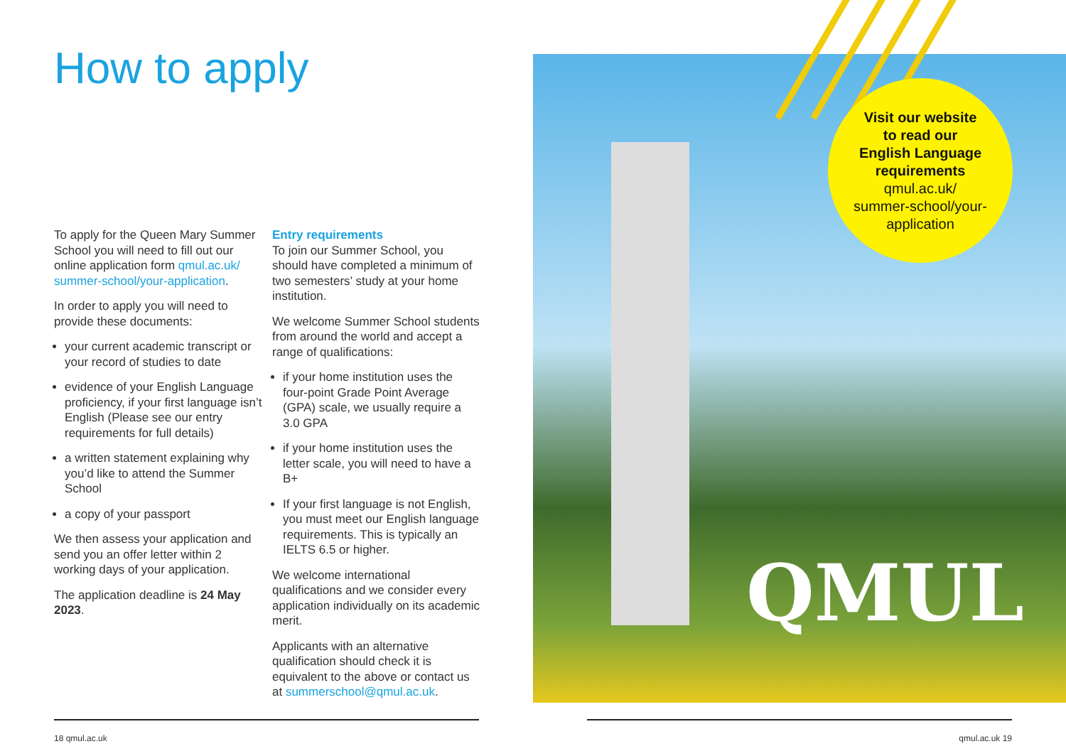How to apply
To apply for the Queen Mary Summer School you will need to fill out our online application form qmul.ac.uk/ summer-school/your-application.
In order to apply you will need to provide these documents:
your current academic transcript or your record of studies to date
evidence of your English Language proficiency, if your first language isn’t English (Please see our entry requirements for full details)
a written statement explaining why you’d like to attend the Summer School
a copy of your passport
We then assess your application and send you an offer letter within 2 working days of your application.
The application deadline is 24 May 2023.
Entry requirements
To join our Summer School, you should have completed a minimum of two semesters’ study at your home institution.
We welcome Summer School students from around the world and accept a range of qualifications:
if your home institution uses the four-point Grade Point Average (GPA) scale, we usually require a 3.0 GPA
if your home institution uses the letter scale, you will need to have a B+
If your first language is not English, you must meet our English language requirements. This is typically an IELTS 6.5 or higher.
We welcome international qualifications and we consider every application individually on its academic merit.
Applicants with an alternative qualification should check it is equivalent to the above or contact us at summerschool@qmul.ac.uk.
QMUL
Visit our website
to read our
English Language
requirements
qmul.ac.uk/
summer-school/your-
application
18 qmul.ac.uk qmul.ac.uk 19